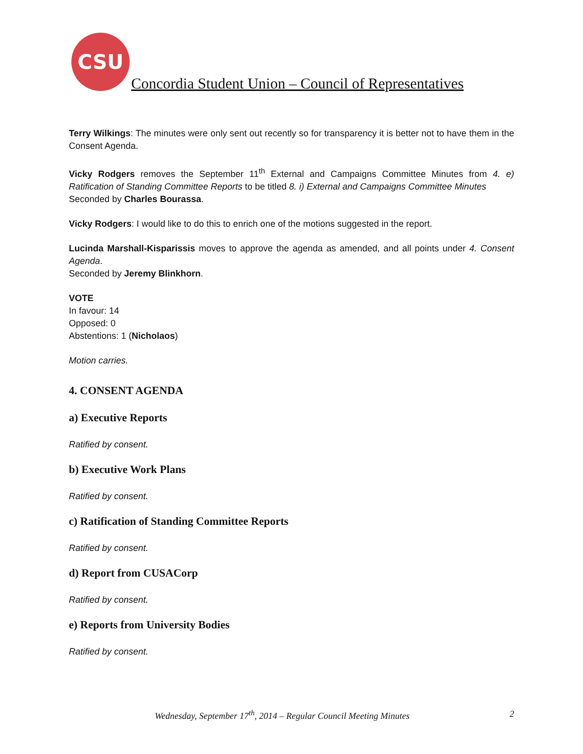CSU
Concordia Student Union – Council of Representatives
Terry Wilkings: The minutes were only sent out recently so for transparency it is better not to have them in the Consent Agenda.
Vicky Rodgers removes the September 11<sup>th</sup> External and Campaigns Committee Minutes from 4. e) Ratification of Standing Committee Reports to be titled 8. i) External and Campaigns Committee Minutes
Seconded by Charles Bourassa.
Vicky Rodgers: I would like to do this to enrich one of the motions suggested in the report.
Lucinda Marshall-Kisparissis moves to approve the agenda as amended, and all points under 4. Consent Agenda.
Seconded by Jeremy Blinkhorn.
VOTE
In favour: 14
Opposed: 0
Abstentions: 1 (Nicholaos)
Motion carries.
4. CONSENT AGENDA
a) Executive Reports
Ratified by consent.
b) Executive Work Plans
Ratified by consent.
c) Ratification of Standing Committee Reports
Ratified by consent.
d) Report from CUSACorp
Ratified by consent.
e) Reports from University Bodies
Ratified by consent.
Wednesday, September 17<sup>th</sup>, 2014 – Regular Council Meeting Minutes 2